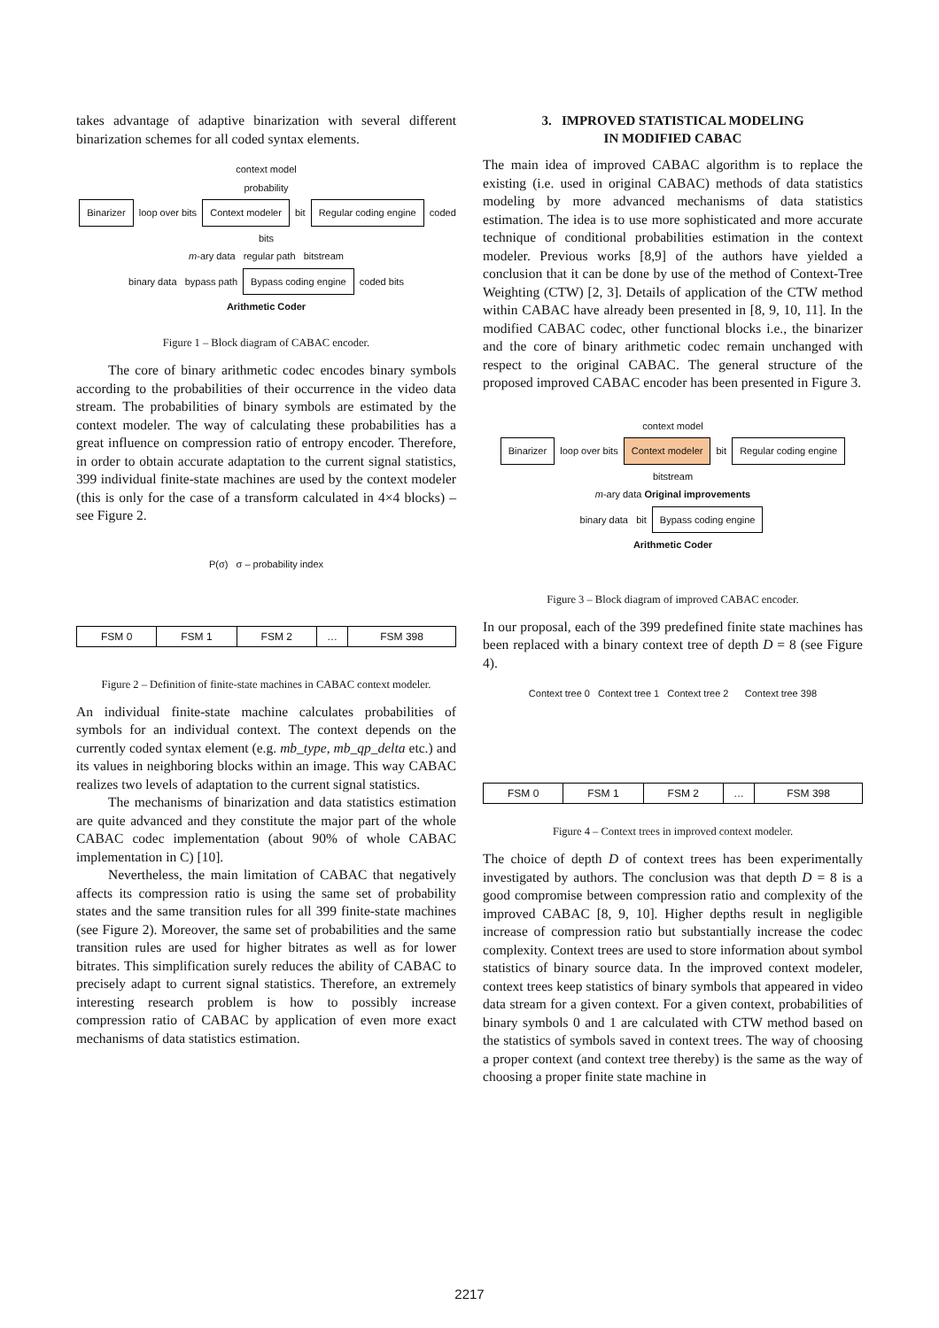takes advantage of adaptive binarization with several different binarization schemes for all coded syntax elements.
context model
probability
Binarizer loop over bits Context modeler bit Regular coding engine coded bits
m-ary data regular path bitstream
binary data bypass path Bypass coding engine coded bits
Arithmetic Coder
Figure 1 – Block diagram of CABAC encoder.
The core of binary arithmetic codec encodes binary symbols according to the probabilities of their occurrence in the video data stream. The probabilities of binary symbols are estimated by the context modeler. The way of calculating these probabilities has a great influence on compression ratio of entropy encoder. Therefore, in order to obtain accurate adaptation to the current signal statistics, 399 individual finite-state machines are used by the context modeler (this is only for the case of a transform calculated in 4×4 blocks) – see Figure 2.
P(σ) σ – probability index
| FSM 0 | FSM 1 | FSM 2 | … | FSM 398 |
Figure 2 – Definition of finite-state machines in CABAC context modeler.
An individual finite-state machine calculates probabilities of symbols for an individual context. The context depends on the currently coded syntax element (e.g. mb_type, mb_qp_delta etc.) and its values in neighboring blocks within an image. This way CABAC realizes two levels of adaptation to the current signal statistics.
The mechanisms of binarization and data statistics estimation are quite advanced and they constitute the major part of the whole CABAC codec implementation (about 90% of whole CABAC implementation in C) [10].
Nevertheless, the main limitation of CABAC that negatively affects its compression ratio is using the same set of probability states and the same transition rules for all 399 finite-state machines (see Figure 2). Moreover, the same set of probabilities and the same transition rules are used for higher bitrates as well as for lower bitrates. This simplification surely reduces the ability of CABAC to precisely adapt to current signal statistics. Therefore, an extremely interesting research problem is how to possibly increase compression ratio of CABAC by application of even more exact mechanisms of data statistics estimation.
3. IMPROVED STATISTICAL MODELING
IN MODIFIED CABAC
The main idea of improved CABAC algorithm is to replace the existing (i.e. used in original CABAC) methods of data statistics modeling by more advanced mechanisms of data statistics estimation. The idea is to use more sophisticated and more accurate technique of conditional probabilities estimation in the context modeler. Previous works [8,9] of the authors have yielded a conclusion that it can be done by use of the method of Context-Tree Weighting (CTW) [2, 3]. Details of application of the CTW method within CABAC have already been presented in [8, 9, 10, 11]. In the modified CABAC codec, other functional blocks i.e., the binarizer and the core of binary arithmetic codec remain unchanged with respect to the original CABAC. The general structure of the proposed improved CABAC encoder has been presented in Figure 3.
context model
Binarizer loop over bits Context modeler bit Regular coding engine bitstream
m-ary data Original improvements
binary data bit Bypass coding engine
Arithmetic Coder
Figure 3 – Block diagram of improved CABAC encoder.
In our proposal, each of the 399 predefined finite state machines has been replaced with a binary context tree of depth D = 8 (see Figure 4).
Context tree 0 Context tree 1 Context tree 2 Context tree 398
| FSM 0 | FSM 1 | FSM 2 | … | FSM 398 |
Figure 4 – Context trees in improved context modeler.
The choice of depth D of context trees has been experimentally investigated by authors. The conclusion was that depth D = 8 is a good compromise between compression ratio and complexity of the improved CABAC [8, 9, 10]. Higher depths result in negligible increase of compression ratio but substantially increase the codec complexity. Context trees are used to store information about symbol statistics of binary source data. In the improved context modeler, context trees keep statistics of binary symbols that appeared in video data stream for a given context. For a given context, probabilities of binary symbols 0 and 1 are calculated with CTW method based on the statistics of symbols saved in context trees. The way of choosing a proper context (and context tree thereby) is the same as the way of choosing a proper finite state machine in
2217